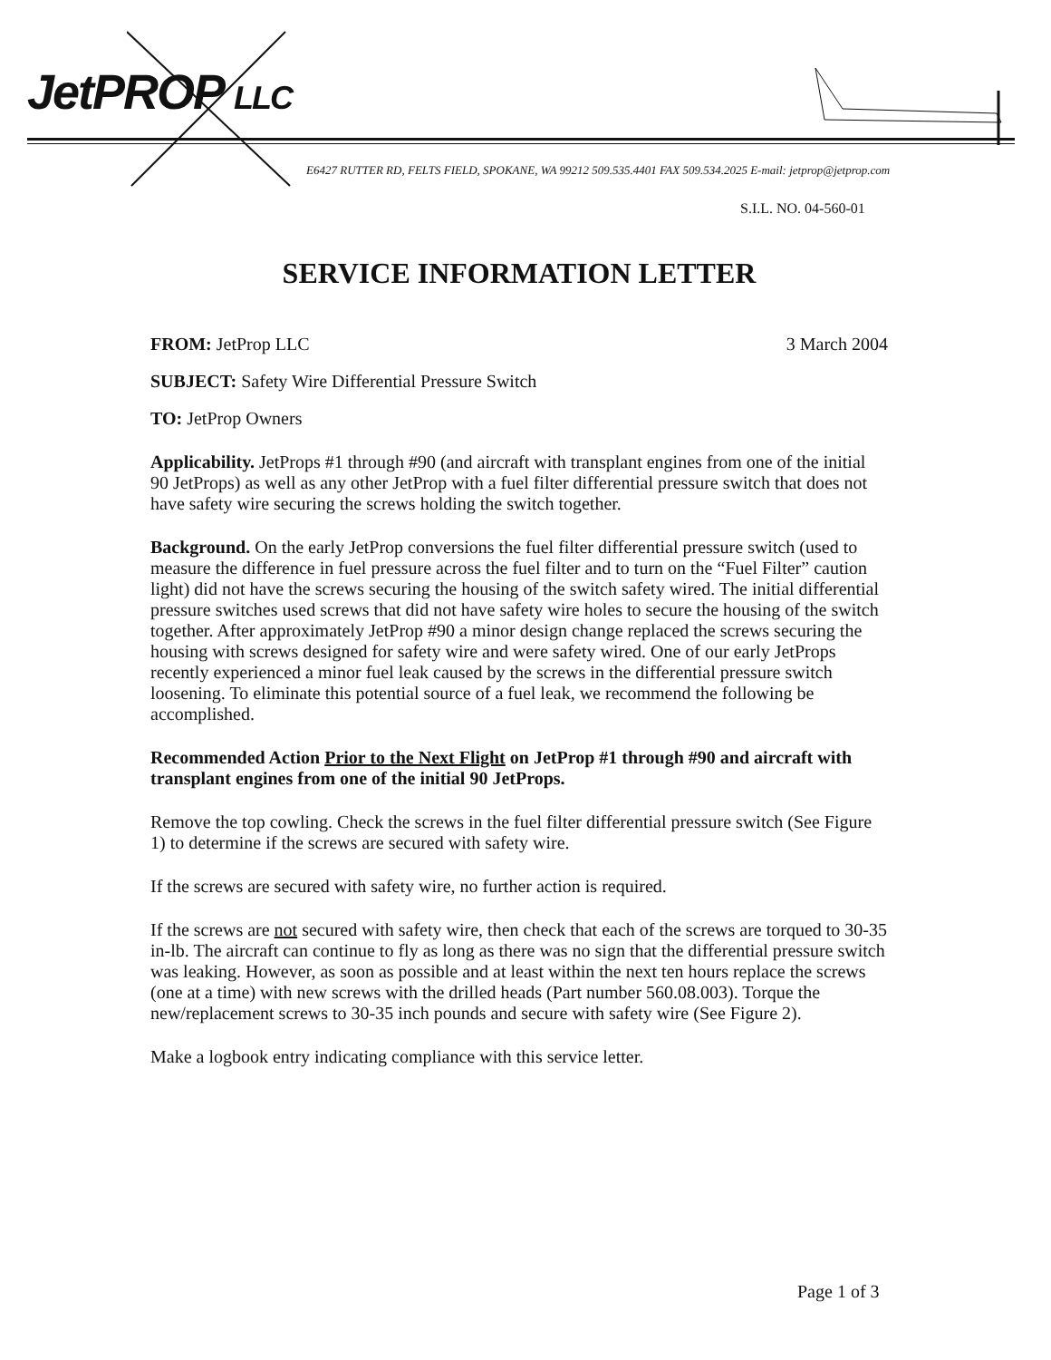JetPROP LLC
E6427 RUTTER RD, FELTS FIELD, SPOKANE, WA 99212 509.535.4401 FAX 509.534.2025 E-mail: jetprop@jetprop.com
S.I.L. NO. 04-560-01
SERVICE INFORMATION LETTER
FROM: JetProp LLC 3 March 2004
SUBJECT: Safety Wire Differential Pressure Switch
TO: JetProp Owners
Applicability. JetProps #1 through #90 (and aircraft with transplant engines from one of the initial 90 JetProps) as well as any other JetProp with a fuel filter differential pressure switch that does not have safety wire securing the screws holding the switch together.
Background. On the early JetProp conversions the fuel filter differential pressure switch (used to measure the difference in fuel pressure across the fuel filter and to turn on the “Fuel Filter” caution light) did not have the screws securing the housing of the switch safety wired. The initial differential pressure switches used screws that did not have safety wire holes to secure the housing of the switch together. After approximately JetProp #90 a minor design change replaced the screws securing the housing with screws designed for safety wire and were safety wired. One of our early JetProps recently experienced a minor fuel leak caused by the screws in the differential pressure switch loosening. To eliminate this potential source of a fuel leak, we recommend the following be accomplished.
Recommended Action Prior to the Next Flight on JetProp #1 through #90 and aircraft with transplant engines from one of the initial 90 JetProps.
Remove the top cowling. Check the screws in the fuel filter differential pressure switch (See Figure 1) to determine if the screws are secured with safety wire.
If the screws are secured with safety wire, no further action is required.
If the screws are not secured with safety wire, then check that each of the screws are torqued to 30-35 in-lb. The aircraft can continue to fly as long as there was no sign that the differential pressure switch was leaking. However, as soon as possible and at least within the next ten hours replace the screws (one at a time) with new screws with the drilled heads (Part number 560.08.003). Torque the new/replacement screws to 30-35 inch pounds and secure with safety wire (See Figure 2).
Make a logbook entry indicating compliance with this service letter.
Page 1 of 3